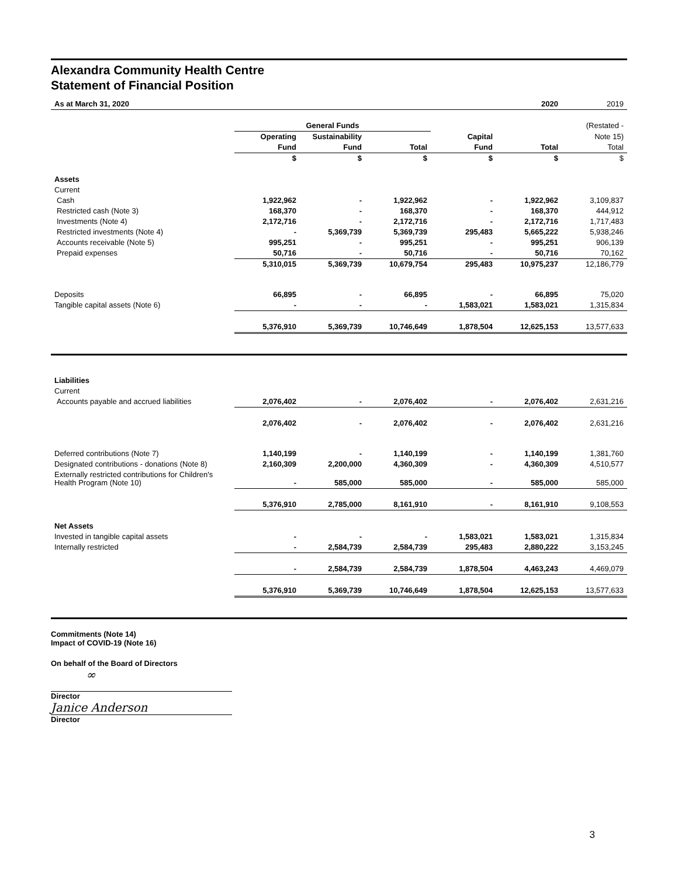Alexandra Community Health Centre
Statement of Financial Position
| As at March 31, 2020 | | | | | 2020 | 2019 |
| --- | --- | --- | --- | --- | --- | --- |
| | General Funds | | | | | (Restated - |
| | Operating | Sustainability | | Capital | | Note 15) |
| | Fund | Fund | Total | Fund | Total | Total |
| | $ | $ | $ | $ | $ | $ |
| Assets | | | | | | |
| Current | | | | | | |
| Cash | 1,922,962 | - | 1,922,962 | - | 1,922,962 | 3,109,837 |
| Restricted cash (Note 3) | 168,370 | - | 168,370 | - | 168,370 | 444,912 |
| Investments (Note 4) | 2,172,716 | - | 2,172,716 | - | 2,172,716 | 1,717,483 |
| Restricted investments (Note 4) | - | 5,369,739 | 5,369,739 | 295,483 | 5,665,222 | 5,938,246 |
| Accounts receivable (Note 5) | 995,251 | - | 995,251 | - | 995,251 | 906,139 |
| Prepaid expenses | 50,716 | - | 50,716 | - | 50,716 | 70,162 |
| | 5,310,015 | 5,369,739 | 10,679,754 | 295,483 | 10,975,237 | 12,186,779 |
| Deposits | 66,895 | - | 66,895 | - | 66,895 | 75,020 |
| Tangible capital assets (Note 6) | - | - | - | 1,583,021 | 1,583,021 | 1,315,834 |
| | 5,376,910 | 5,369,739 | 10,746,649 | 1,878,504 | 12,625,153 | 13,577,633 |
| Liabilities | | | | | | |
| Current | | | | | | |
| Accounts payable and accrued liabilities | 2,076,402 | - | 2,076,402 | - | 2,076,402 | 2,631,216 |
| | 2,076,402 | - | 2,076,402 | - | 2,076,402 | 2,631,216 |
| Deferred contributions (Note 7) | 1,140,199 | - | 1,140,199 | - | 1,140,199 | 1,381,760 |
| Designated contributions - donations (Note 8) | 2,160,309 | 2,200,000 | 4,360,309 | - | 4,360,309 | 4,510,577 |
| Externally restricted contributions for Children's Health Program (Note 10) | - | 585,000 | 585,000 | - | 585,000 | 585,000 |
| | 5,376,910 | 2,785,000 | 8,161,910 | - | 8,161,910 | 9,108,553 |
| Net Assets | | | | | | |
| Invested in tangible capital assets | - | - | - | 1,583,021 | 1,583,021 | 1,315,834 |
| Internally restricted | - | 2,584,739 | 2,584,739 | 295,483 | 2,880,222 | 3,153,245 |
| | - | 2,584,739 | 2,584,739 | 1,878,504 | 4,463,243 | 4,469,079 |
| | 5,376,910 | 5,369,739 | 10,746,649 | 1,878,504 | 12,625,153 | 13,577,633 |
Commitments (Note 14)
Impact of COVID-19 (Note 16)
On behalf of the Board of Directors
∞
Director
Janice Anderson
Director
3